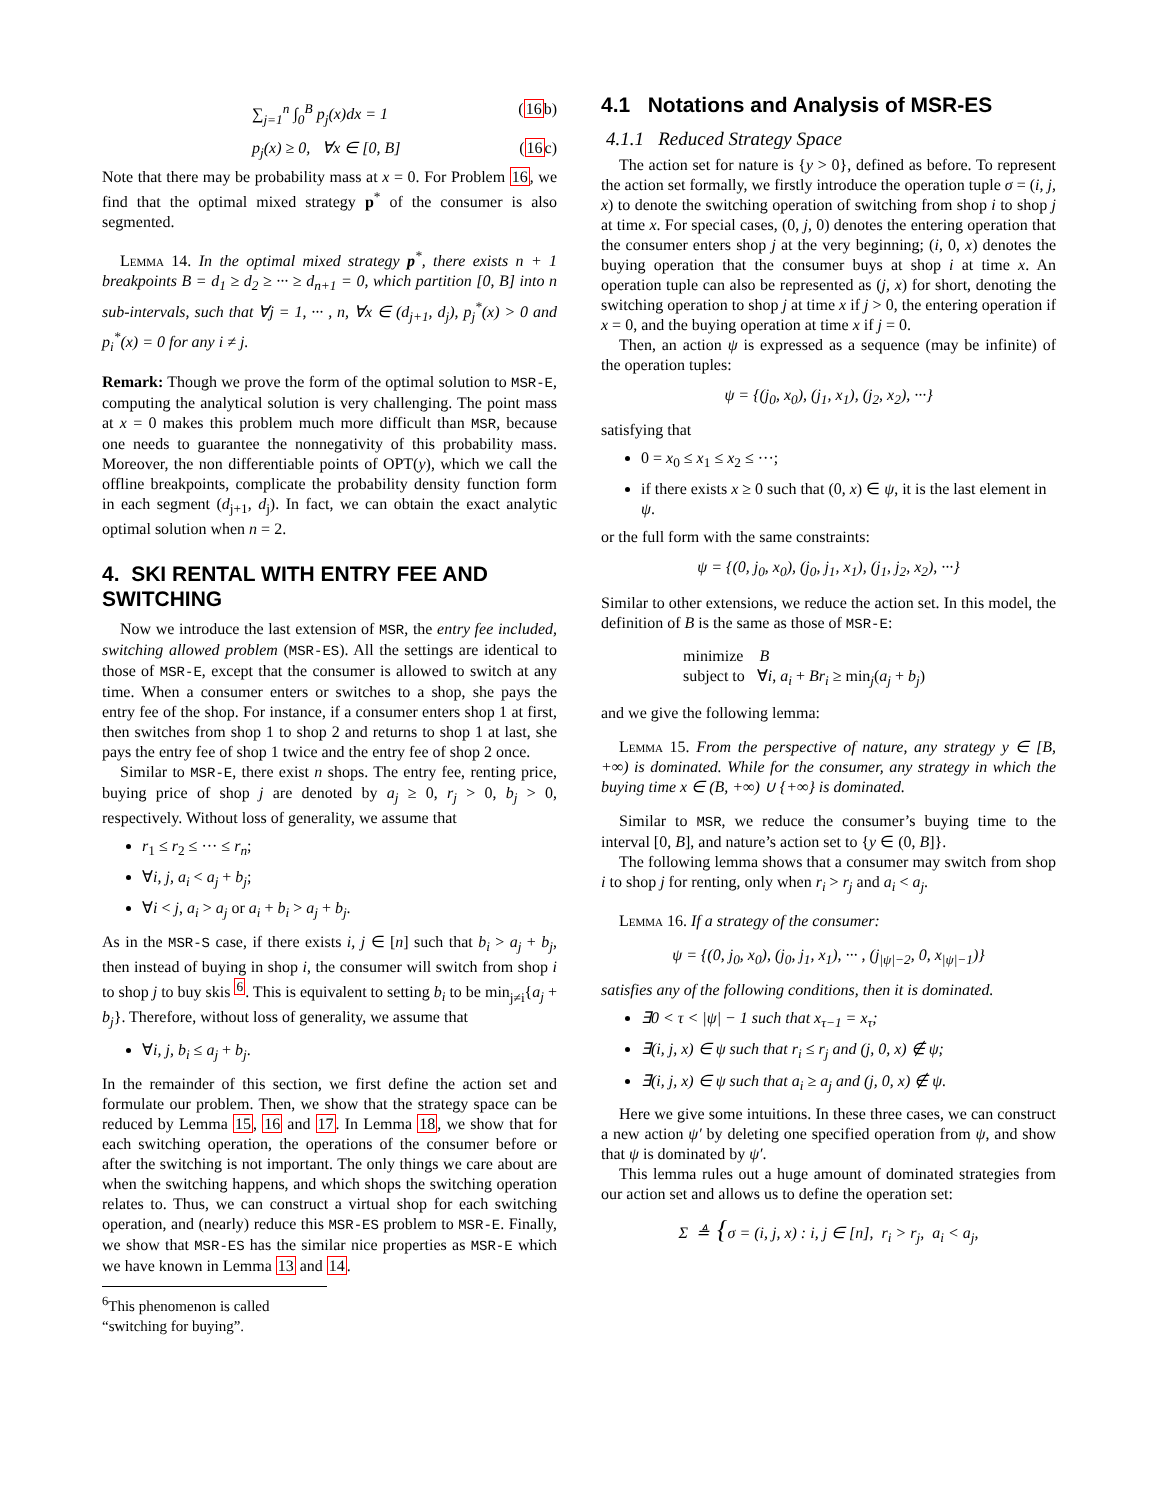∑<sub>j=1</sub><sup>n</sup> ∫<sub>0</sub><sup>B</sup> p<sub>j</sub>(x)dx = 1 (16b)
p<sub>j</sub>(x) ≥ 0, ∀x ∈ [0, B] (16c)
Note that there may be probability mass at x = 0. For Problem 16, we find that the optimal mixed strategy p<sup>*</sup> of the consumer is also segmented.
Lemma 14. In the optimal mixed strategy p<sup>*</sup>, there exists n + 1 breakpoints B = d<sub>1</sub> ≥ d<sub>2</sub> ≥ ··· ≥ d<sub>n+1</sub> = 0, which partition [0, B] into n sub-intervals, such that ∀j = 1, ··· , n, ∀x ∈ (d<sub>j+1</sub>, d<sub>j</sub>), p<sub>j</sub><sup>*</sup>(x) > 0 and p<sub>i</sub><sup>*</sup>(x) = 0 for any i ≠ j.
Remark: Though we prove the form of the optimal solution to MSR-E, computing the analytical solution is very challenging. The point mass at x = 0 makes this problem much more difficult than MSR, because one needs to guarantee the nonnegativity of this probability mass. Moreover, the non differentiable points of OPT(y), which we call the offline breakpoints, complicate the probability density function form in each segment (d<sub>j+1</sub>, d<sub>j</sub>). In fact, we can obtain the exact analytic optimal solution when n = 2.
4. SKI RENTAL WITH ENTRY FEE AND SWITCHING
Now we introduce the last extension of MSR, the entry fee included, switching allowed problem (MSR-ES). All the settings are identical to those of MSR-E, except that the consumer is allowed to switch at any time. When a consumer enters or switches to a shop, she pays the entry fee of the shop. For instance, if a consumer enters shop 1 at first, then switches from shop 1 to shop 2 and returns to shop 1 at last, she pays the entry fee of shop 1 twice and the entry fee of shop 2 once.
Similar to MSR-E, there exist n shops. The entry fee, renting price, buying price of shop j are denoted by a<sub>j</sub> ≥ 0, r<sub>j</sub> > 0, b<sub>j</sub> > 0, respectively. Without loss of generality, we assume that
r<sub>1</sub> ≤ r<sub>2</sub> ≤ ··· ≤ r<sub>n</sub>;
∀i, j, a<sub>i</sub> < a<sub>j</sub> + b<sub>j</sub>;
∀i < j, a<sub>i</sub> > a<sub>j</sub> or a<sub>i</sub> + b<sub>i</sub> > a<sub>j</sub> + b<sub>j</sub>.
As in the MSR-S case, if there exists i, j ∈ [n] such that b<sub>i</sub> > a<sub>j</sub> + b<sub>j</sub>, then instead of buying in shop i, the consumer will switch from shop i to shop j to buy skis <sup>6</sup>. This is equivalent to setting b<sub>i</sub> to be min<sub>j≠i</sub>{a<sub>j</sub> + b<sub>j</sub>}. Therefore, without loss of generality, we assume that
∀i, j, b<sub>i</sub> ≤ a<sub>j</sub> + b<sub>j</sub>.
In the remainder of this section, we first define the action set and formulate our problem. Then, we show that the strategy space can be reduced by Lemma 15, 16 and 17. In Lemma 18, we show that for each switching operation, the operations of the consumer before or after the switching is not important. The only things we care about are when the switching happens, and which shops the switching operation relates to. Thus, we can construct a virtual shop for each switching operation, and (nearly) reduce this MSR-ES problem to MSR-E. Finally, we show that MSR-ES has the similar nice properties as MSR-E which we have known in Lemma 13 and 14.
<sup>6</sup> This phenomenon is called “switching for buying”.
4.1 Notations and Analysis of MSR-ES
4.1.1 Reduced Strategy Space
The action set for nature is {y > 0}, defined as before. To represent the action set formally, we firstly introduce the operation tuple σ = (i, j, x) to denote the switching operation of switching from shop i to shop j at time x. For special cases, (0, j, 0) denotes the entering operation that the consumer enters shop j at the very beginning; (i, 0, x) denotes the buying operation that the consumer buys at shop i at time x. An operation tuple can also be represented as (j, x) for short, denoting the switching operation to shop j at time x if j > 0, the entering operation if x = 0, and the buying operation at time x if j = 0.
Then, an action ψ is expressed as a sequence (may be infinite) of the operation tuples:
ψ = {(j<sub>0</sub>, x<sub>0</sub>), (j<sub>1</sub>, x<sub>1</sub>), (j<sub>2</sub>, x<sub>2</sub>), ···}
satisfying that
0 = x<sub>0</sub> ≤ x<sub>1</sub> ≤ x<sub>2</sub> ≤ ···;
if there exists x ≥ 0 such that (0, x) ∈ ψ, it is the last element in ψ.
or the full form with the same constraints:
ψ = {(0, j<sub>0</sub>, x<sub>0</sub>), (j<sub>0</sub>, j<sub>1</sub>, x<sub>1</sub>), (j<sub>1</sub>, j<sub>2</sub>, x<sub>2</sub>), ···}
Similar to other extensions, we reduce the action set. In this model, the definition of B is the same as those of MSR-E:
minimize B
subject to ∀i, a<sub>i</sub> + Br<sub>i</sub> ≥ min<sub>j</sub>(a<sub>j</sub> + b<sub>j</sub>)
and we give the following lemma:
Lemma 15. From the perspective of nature, any strategy y ∈ [B, +∞) is dominated. While for the consumer, any strategy in which the buying time x ∈ (B, +∞) ∪ {+∞} is dominated.
Similar to MSR, we reduce the consumer’s buying time to the interval [0, B], and nature’s action set to {y ∈ (0, B]}.
The following lemma shows that a consumer may switch from shop i to shop j for renting, only when r<sub>i</sub> > r<sub>j</sub> and a<sub>i</sub> < a<sub>j</sub>.
Lemma 16. If a strategy of the consumer:
ψ = {(0, j<sub>0</sub>, x<sub>0</sub>), (j<sub>0</sub>, j<sub>1</sub>, x<sub>1</sub>), ··· , (j<sub>|ψ|−2</sub>, 0, x<sub>|ψ|−1</sub>)}
satisfies any of the following conditions, then it is dominated.
∃0 < τ < |ψ| − 1 such that x<sub>τ−1</sub> = x<sub>τ</sub>;
∃(i, j, x) ∈ ψ such that r<sub>i</sub> ≤ r<sub>j</sub> and (j, 0, x) ∉ ψ;
∃(i, j, x) ∈ ψ such that a<sub>i</sub> ≥ a<sub>j</sub> and (j, 0, x) ∉ ψ.
Here we give some intuitions. In these three cases, we can construct a new action ψ′ by deleting one specified operation from ψ, and show that ψ is dominated by ψ′.
This lemma rules out a huge amount of dominated strategies from our action set and allows us to define the operation set:
Σ ≜ {σ = (i, j, x) : i, j ∈ [n], r<sub>i</sub> > r<sub>j</sub>, a<sub>i</sub> < a<sub>j</sub>,